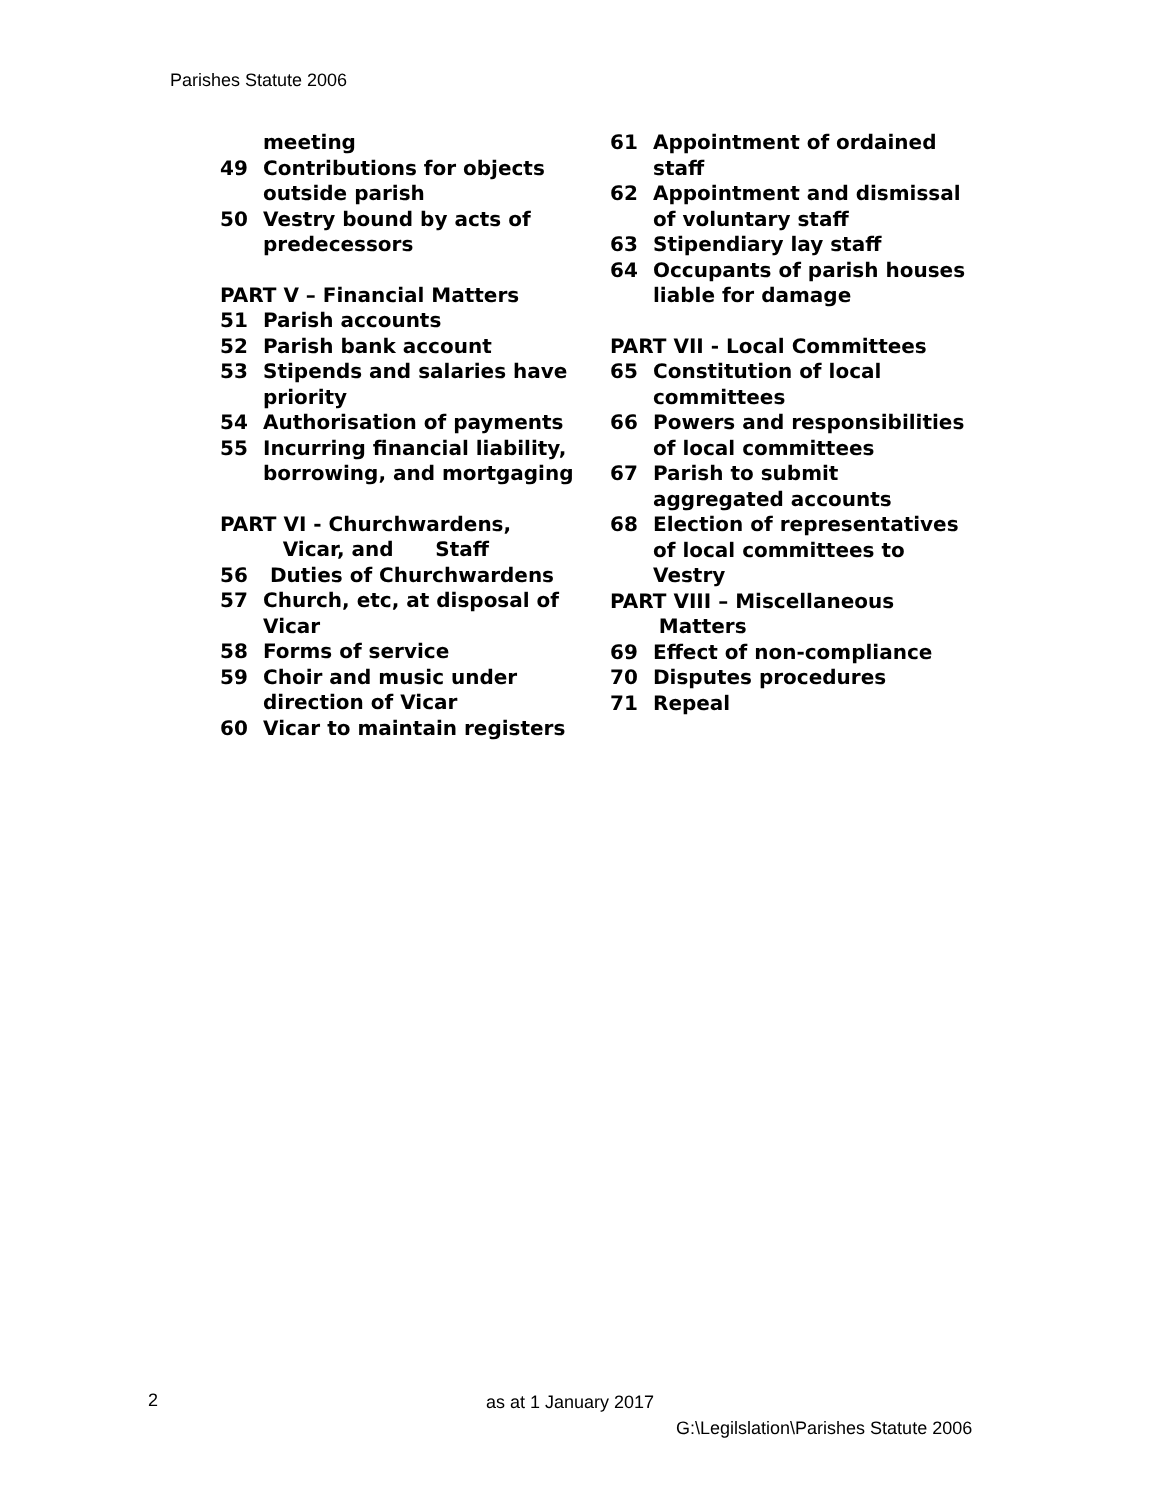Parishes Statute 2006
meeting
49 Contributions for objects outside parish
50 Vestry bound by acts of predecessors
PART V – Financial Matters
51 Parish accounts
52 Parish bank account
53 Stipends and salaries have priority
54 Authorisation of payments
55 Incurring financial liability, borrowing, and mortgaging
PART VI - Churchwardens,
Vicar, and Staff
56 Duties of Churchwardens
57 Church, etc, at disposal of Vicar
58 Forms of service
59 Choir and music under direction of Vicar
60 Vicar to maintain registers
61 Appointment of ordained staff
62 Appointment and dismissal of voluntary staff
63 Stipendiary lay staff
64 Occupants of parish houses liable for damage
PART VII - Local Committees
65 Constitution of local committees
66 Powers and responsibilities of local committees
67 Parish to submit aggregated accounts
68 Election of representatives of local committees to Vestry
PART VIII – Miscellaneous
Matters
69 Effect of non-compliance
70 Disputes procedures
71 Repeal
2 as at 1 January 2017
G:\Legilslation\Parishes Statute 2006